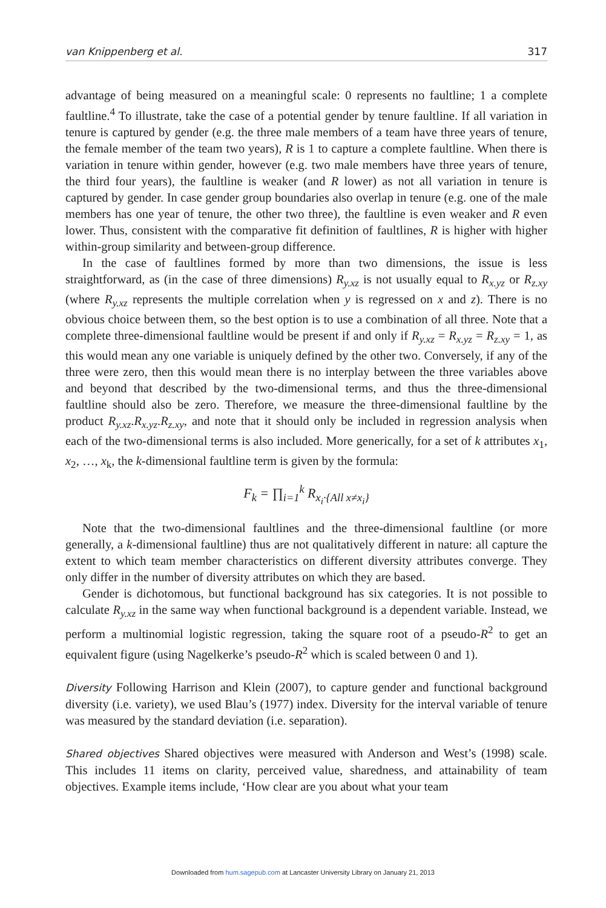van Knippenberg et al. 317
advantage of being measured on a meaningful scale: 0 represents no faultline; 1 a complete faultline.<sup>4</sup> To illustrate, take the case of a potential gender by tenure faultline. If all variation in tenure is captured by gender (e.g. the three male members of a team have three years of tenure, the female member of the team two years), R is 1 to capture a complete faultline. When there is variation in tenure within gender, however (e.g. two male members have three years of tenure, the third four years), the faultline is weaker (and R lower) as not all variation in tenure is captured by gender. In case gender group boundaries also overlap in tenure (e.g. one of the male members has one year of tenure, the other two three), the faultline is even weaker and R even lower. Thus, consistent with the comparative fit definition of faultlines, R is higher with higher within-group similarity and between-group difference.
In the case of faultlines formed by more than two dimensions, the issue is less straightforward, as (in the case of three dimensions) R<sub>y.xz</sub> is not usually equal to R<sub>x.yz</sub> or R<sub>z.xy</sub> (where R<sub>y.xz</sub> represents the multiple correlation when y is regressed on x and z). There is no obvious choice between them, so the best option is to use a combination of all three. Note that a complete three-dimensional faultline would be present if and only if R<sub>y.xz</sub> = R<sub>x.yz</sub> = R<sub>z.xy</sub> = 1, as this would mean any one variable is uniquely defined by the other two. Conversely, if any of the three were zero, then this would mean there is no interplay between the three variables above and beyond that described by the two-dimensional terms, and thus the three-dimensional faultline should also be zero. Therefore, we measure the three-dimensional faultline by the product R<sub>y.xz</sub>.R<sub>x.yz</sub>.R<sub>z.xy</sub>, and note that it should only be included in regression analysis when each of the two-dimensional terms is also included. More generically, for a set of k attributes x<sub>1</sub>, x<sub>2</sub>, …, x<sub>k</sub>, the k-dimensional faultline term is given by the formula:
F<sub>k</sub> = ∏<sub>i=1</sub><sup>k</sup> R<sub>x<sub>i</sub>·{All x≠x<sub>i</sub>}</sub>
Note that the two-dimensional faultlines and the three-dimensional faultline (or more generally, a k-dimensional faultline) thus are not qualitatively different in nature: all capture the extent to which team member characteristics on different diversity attributes converge. They only differ in the number of diversity attributes on which they are based.
Gender is dichotomous, but functional background has six categories. It is not possible to calculate R<sub>y.xz</sub> in the same way when functional background is a dependent variable. Instead, we perform a multinomial logistic regression, taking the square root of a pseudo-R<sup>2</sup> to get an equivalent figure (using Nagelkerke’s pseudo-R<sup>2</sup> which is scaled between 0 and 1).
Diversity Following Harrison and Klein (2007), to capture gender and functional background diversity (i.e. variety), we used Blau’s (1977) index. Diversity for the interval variable of tenure was measured by the standard deviation (i.e. separation).
Shared objectives Shared objectives were measured with Anderson and West’s (1998) scale. This includes 11 items on clarity, perceived value, sharedness, and attainability of team objectives. Example items include, ‘How clear are you about what your team
Downloaded from hum.sagepub.com at Lancaster University Library on January 21, 2013